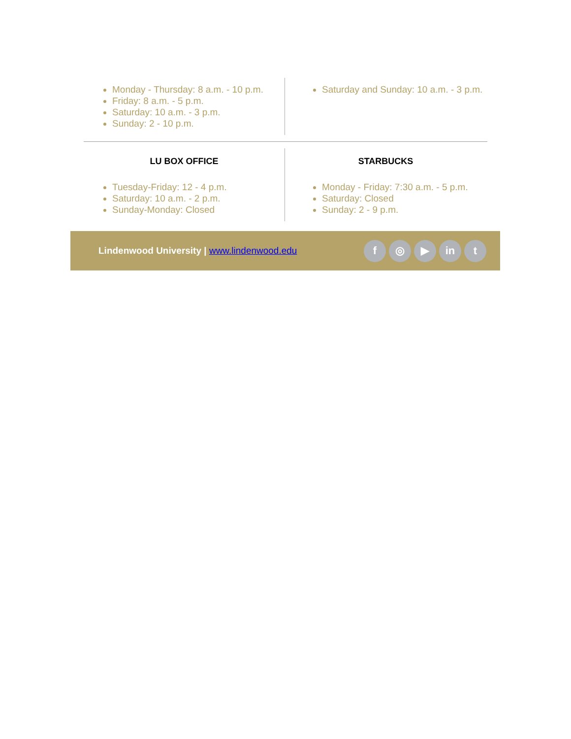Monday - Thursday: 8 a.m. - 10 p.m.
Friday: 8 a.m. - 5 p.m.
Saturday: 10 a.m. - 3 p.m.
Sunday: 2 - 10 p.m.
Saturday and Sunday: 10 a.m. - 3 p.m.
LU BOX OFFICE
Tuesday-Friday: 12 - 4 p.m.
Saturday: 10 a.m. - 2 p.m.
Sunday-Monday: Closed
STARBUCKS
Monday - Friday: 7:30 a.m. - 5 p.m.
Saturday: Closed
Sunday: 2 - 9 p.m.
Lindenwood University | www.lindenwood.edu
f ◎ ▶ in t